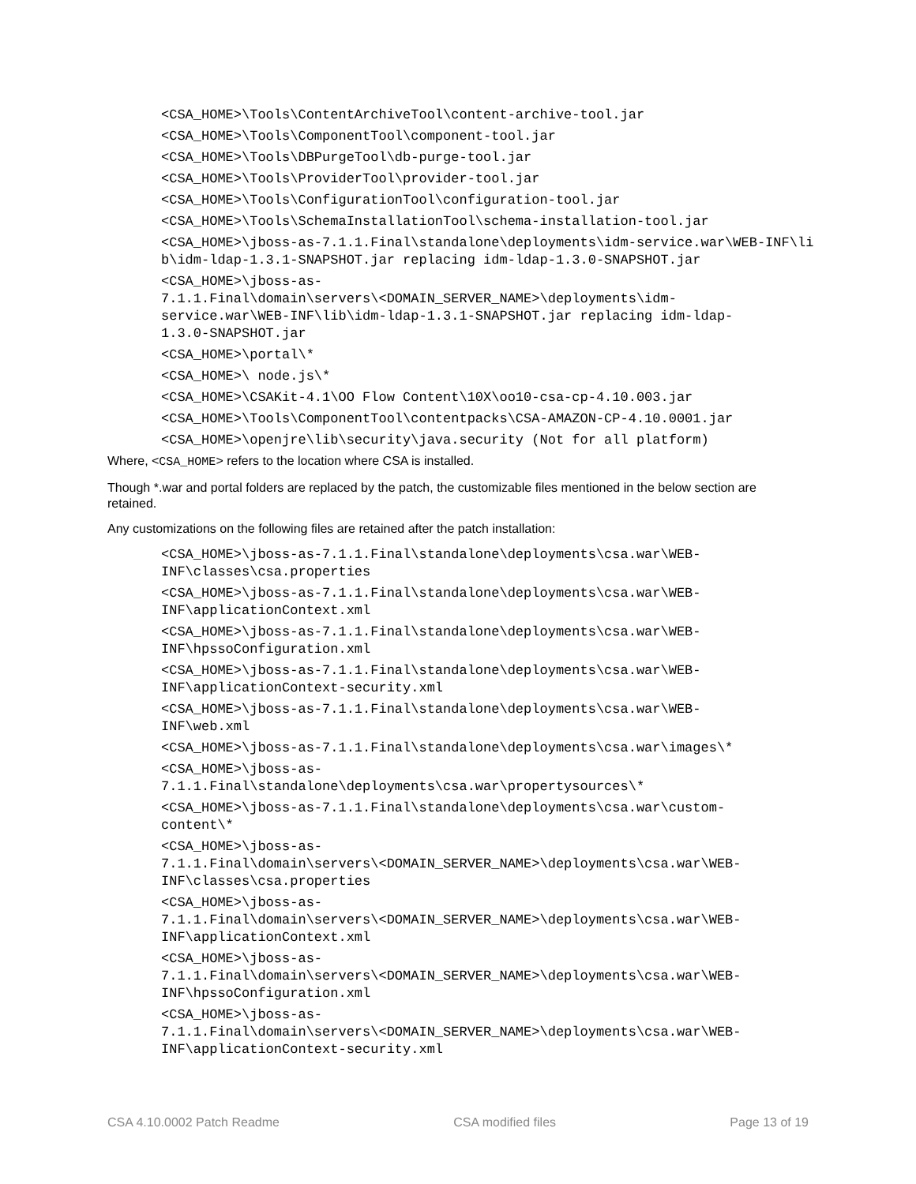<CSA_HOME>\Tools\ContentArchiveTool\content-archive-tool.jar
<CSA_HOME>\Tools\ComponentTool\component-tool.jar
<CSA_HOME>\Tools\DBPurgeTool\db-purge-tool.jar
<CSA_HOME>\Tools\ProviderTool\provider-tool.jar
<CSA_HOME>\Tools\ConfigurationTool\configuration-tool.jar
<CSA_HOME>\Tools\SchemaInstallationTool\schema-installation-tool.jar
<CSA_HOME>\jboss-as-7.1.1.Final\standalone\deployments\idm-service.war\WEB-INF\lib\idm-ldap-1.3.1-SNAPSHOT.jar replacing idm-ldap-1.3.0-SNAPSHOT.jar
<CSA_HOME>\jboss-as-
7.1.1.Final\domain\servers\<DOMAIN_SERVER_NAME>\deployments\idm-
service.war\WEB-INF\lib\idm-ldap-1.3.1-SNAPSHOT.jar replacing idm-ldap-
1.3.0-SNAPSHOT.jar
<CSA_HOME>\portal\*
<CSA_HOME>\ node.js\*
<CSA_HOME>\CSAKit-4.1\OO Flow Content\10X\oo10-csa-cp-4.10.003.jar
<CSA_HOME>\Tools\ComponentTool\contentpacks\CSA-AMAZON-CP-4.10.0001.jar
<CSA_HOME>\openjre\lib\security\java.security (Not for all platform)
Where, <CSA_HOME> refers to the location where CSA is installed.
Though *.war and portal folders are replaced by the patch, the customizable files mentioned in the below section are retained.
Any customizations on the following files are retained after the patch installation:
<CSA_HOME>\jboss-as-7.1.1.Final\standalone\deployments\csa.war\WEB-
INF\classes\csa.properties
<CSA_HOME>\jboss-as-7.1.1.Final\standalone\deployments\csa.war\WEB-
INF\applicationContext.xml
<CSA_HOME>\jboss-as-7.1.1.Final\standalone\deployments\csa.war\WEB-
INF\hpssoConfiguration.xml
<CSA_HOME>\jboss-as-7.1.1.Final\standalone\deployments\csa.war\WEB-
INF\applicationContext-security.xml
<CSA_HOME>\jboss-as-7.1.1.Final\standalone\deployments\csa.war\WEB-
INF\web.xml
<CSA_HOME>\jboss-as-7.1.1.Final\standalone\deployments\csa.war\images\*
<CSA_HOME>\jboss-as-
7.1.1.Final\standalone\deployments\csa.war\propertysources\*
<CSA_HOME>\jboss-as-7.1.1.Final\standalone\deployments\csa.war\custom-
content\*
<CSA_HOME>\jboss-as-
7.1.1.Final\domain\servers\<DOMAIN_SERVER_NAME>\deployments\csa.war\WEB-
INF\classes\csa.properties
<CSA_HOME>\jboss-as-
7.1.1.Final\domain\servers\<DOMAIN_SERVER_NAME>\deployments\csa.war\WEB-
INF\applicationContext.xml
<CSA_HOME>\jboss-as-
7.1.1.Final\domain\servers\<DOMAIN_SERVER_NAME>\deployments\csa.war\WEB-
INF\hpssoConfiguration.xml
<CSA_HOME>\jboss-as-
7.1.1.Final\domain\servers\<DOMAIN_SERVER_NAME>\deployments\csa.war\WEB-
INF\applicationContext-security.xml
CSA 4.10.0002 Patch Readme CSA modified files Page 13 of 19